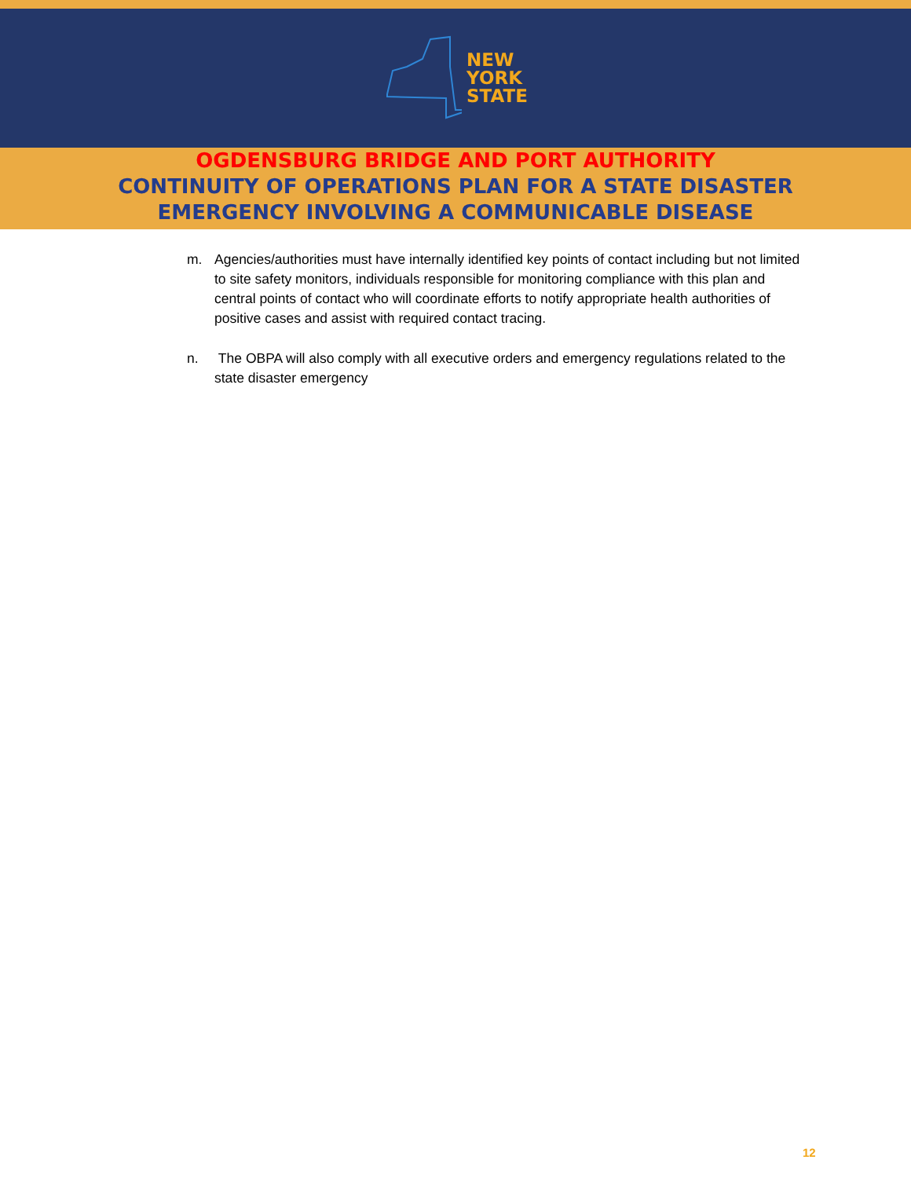NEW
YORK
STATE
OGDENSBURG BRIDGE AND PORT AUTHORITY
CONTINUITY OF OPERATIONS PLAN FOR A STATE DISASTER
EMERGENCY INVOLVING A COMMUNICABLE DISEASE
m. Agencies/authorities must have internally identified key points of contact including but not limited to site safety monitors, individuals responsible for monitoring compliance with this plan and central points of contact who will coordinate efforts to notify appropriate health authorities of positive cases and assist with required contact tracing.
n. The OBPA will also comply with all executive orders and emergency regulations related to the state disaster emergency
12